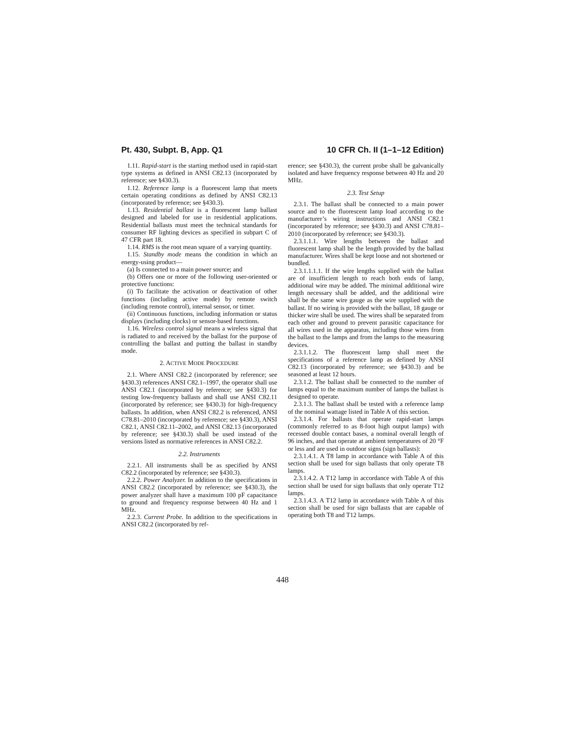Pt. 430, Subpt. B, App. Q1 10 CFR Ch. II (1–1–12 Edition)
1.11. Rapid-start is the starting method used in rapid-start type systems as defined in ANSI C82.13 (incorporated by reference; see §430.3).
1.12. Reference lamp is a fluorescent lamp that meets certain operating conditions as defined by ANSI C82.13 (incorporated by reference; see §430.3).
1.13. Residential ballast is a fluorescent lamp ballast designed and labeled for use in residential applications. Residential ballasts must meet the technical standards for consumer RF lighting devices as specified in subpart C of 47 CFR part 18.
1.14. RMS is the root mean square of a varying quantity.
1.15. Standby mode means the condition in which an energy-using product—
(a) Is connected to a main power source; and
(b) Offers one or more of the following user-oriented or protective functions:
(i) To facilitate the activation or deactivation of other functions (including active mode) by remote switch (including remote control), internal sensor, or timer.
(ii) Continuous functions, including information or status displays (including clocks) or sensor-based functions.
1.16. Wireless control signal means a wireless signal that is radiated to and received by the ballast for the purpose of controlling the ballast and putting the ballast in standby mode.
2. ACTIVE MODE PROCEDURE
2.1. Where ANSI C82.2 (incorporated by reference; see §430.3) references ANSI C82.1–1997, the operator shall use ANSI C82.1 (incorporated by reference; see §430.3) for testing low-frequency ballasts and shall use ANSI C82.11 (incorporated by reference; see §430.3) for high-frequency ballasts. In addition, when ANSI C82.2 is referenced, ANSI C78.81–2010 (incorporated by reference; see §430.3), ANSI C82.1, ANSI C82.11–2002, and ANSI C82.13 (incorporated by reference; see §430.3) shall be used instead of the versions listed as normative references in ANSI C82.2.
2.2. Instruments
2.2.1. All instruments shall be as specified by ANSI C82.2 (incorporated by reference; see §430.3).
2.2.2. Power Analyzer. In addition to the specifications in ANSI C82.2 (incorporated by reference; see §430.3), the power analyzer shall have a maximum 100 pF capacitance to ground and frequency response between 40 Hz and 1 MHz.
2.2.3. Current Probe. In addition to the specifications in ANSI C82.2 (incorporated by ref-
erence; see §430.3), the current probe shall be galvanically isolated and have frequency response between 40 Hz and 20 MHz.
2.3. Test Setup
2.3.1. The ballast shall be connected to a main power source and to the fluorescent lamp load according to the manufacturer’s wiring instructions and ANSI C82.1 (incorporated by reference; see §430.3) and ANSI C78.81–2010 (incorporated by reference; see §430.3).
2.3.1.1.1. Wire lengths between the ballast and fluorescent lamp shall be the length provided by the ballast manufacturer. Wires shall be kept loose and not shortened or bundled.
2.3.1.1.1.1. If the wire lengths supplied with the ballast are of insufficient length to reach both ends of lamp, additional wire may be added. The minimal additional wire length necessary shall be added, and the additional wire shall be the same wire gauge as the wire supplied with the ballast. If no wiring is provided with the ballast, 18 gauge or thicker wire shall be used. The wires shall be separated from each other and ground to prevent parasitic capacitance for all wires used in the apparatus, including those wires from the ballast to the lamps and from the lamps to the measuring devices.
2.3.1.1.2. The fluorescent lamp shall meet the specifications of a reference lamp as defined by ANSI C82.13 (incorporated by reference; see §430.3) and be seasoned at least 12 hours.
2.3.1.2. The ballast shall be connected to the number of lamps equal to the maximum number of lamps the ballast is designed to operate.
2.3.1.3. The ballast shall be tested with a reference lamp of the nominal wattage listed in Table A of this section.
2.3.1.4. For ballasts that operate rapid-start lamps (commonly referred to as 8-foot high output lamps) with recessed double contact bases, a nominal overall length of 96 inches, and that operate at ambient temperatures of 20 °F or less and are used in outdoor signs (sign ballasts):
2.3.1.4.1. A T8 lamp in accordance with Table A of this section shall be used for sign ballasts that only operate T8 lamps.
2.3.1.4.2. A T12 lamp in accordance with Table A of this section shall be used for sign ballasts that only operate T12 lamps.
2.3.1.4.3. A T12 lamp in accordance with Table A of this section shall be used for sign ballasts that are capable of operating both T8 and T12 lamps.
448